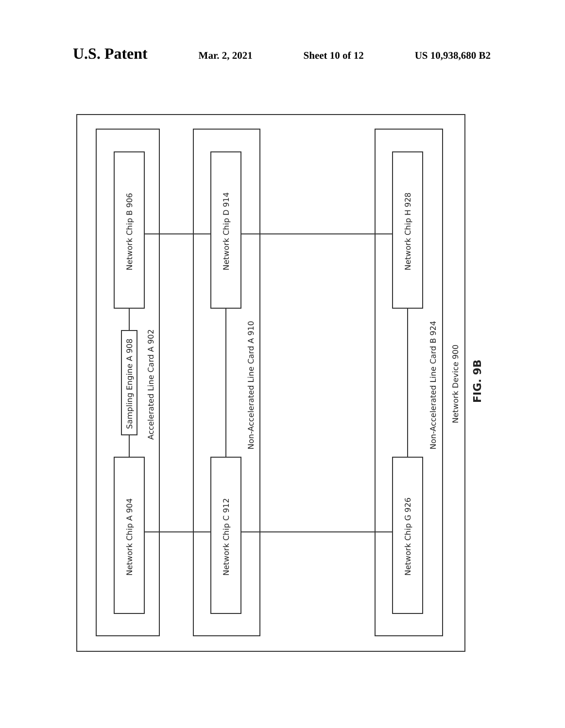U.S. Patent Mar. 2, 2021 Sheet 10 of 12 US 10,938,680 B2
Network Chip B 906
Network Chip A 904
Sampling Engine A 908
Accelerated Line Card A 902
Network Chip D 914
Network Chip C 912
Non-Accelerated Line Card A 910
Network Chip H 928
Network Chip G 926
Non-Accelerated Line Card B 924
Network Device 900
FIG. 9B